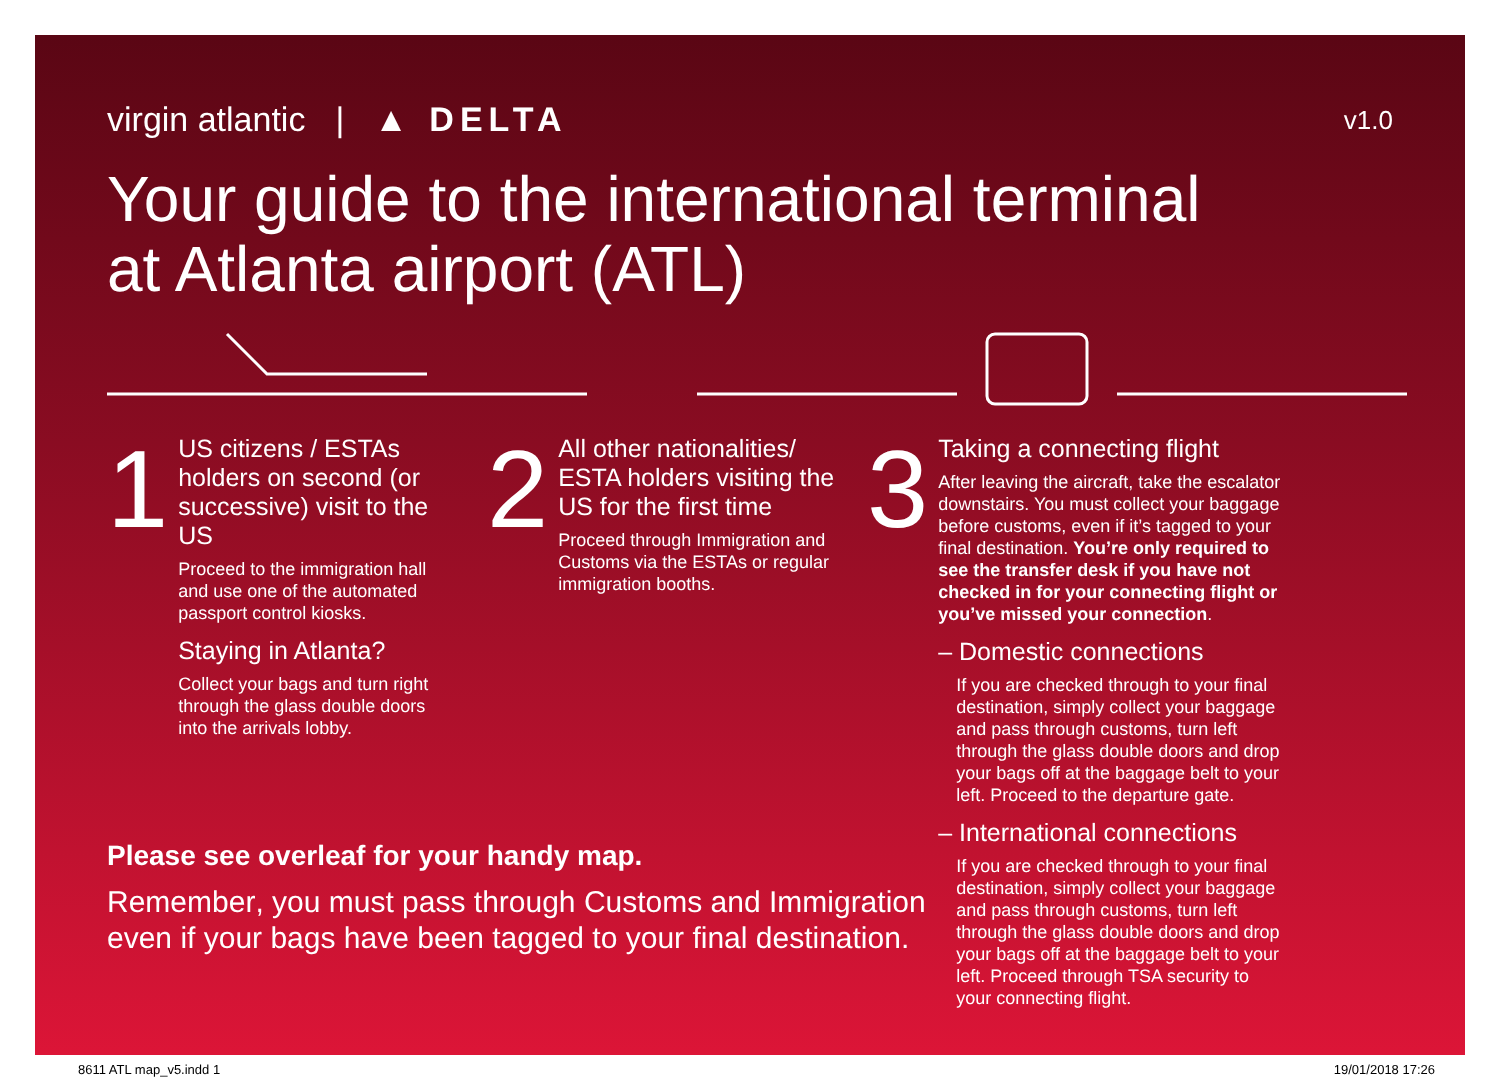virgin atlantic | ▲ DELTA
v1.0
Your guide to the international terminal
at Atlanta airport (ATL)
1
US citizens / ESTAs holders on second (or successive) visit to the US
Proceed to the immigration hall and use one of the automated passport control kiosks.
Staying in Atlanta?
Collect your bags and turn right through the glass double doors into the arrivals lobby.
2
All other nationalities/ ESTA holders visiting the US for the first time
Proceed through Immigration and Customs via the ESTAs or regular immigration booths.
3
Taking a connecting flight
After leaving the aircraft, take the escalator downstairs. You must collect your baggage before customs, even if it’s tagged to your final destination. You’re only required to see the transfer desk if you have not checked in for your connecting flight or you’ve missed your connection.
– Domestic connections
If you are checked through to your final destination, simply collect your baggage and pass through customs, turn left through the glass double doors and drop your bags off at the baggage belt to your left. Proceed to the departure gate.
– International connections
If you are checked through to your final destination, simply collect your baggage and pass through customs, turn left through the glass double doors and drop your bags off at the baggage belt to your left. Proceed through TSA security to your connecting flight.
Please see overleaf for your handy map.
Remember, you must pass through Customs and Immigration even if your bags have been tagged to your final destination.
8611 ATL map_v5.indd 1 19/01/2018 17:26